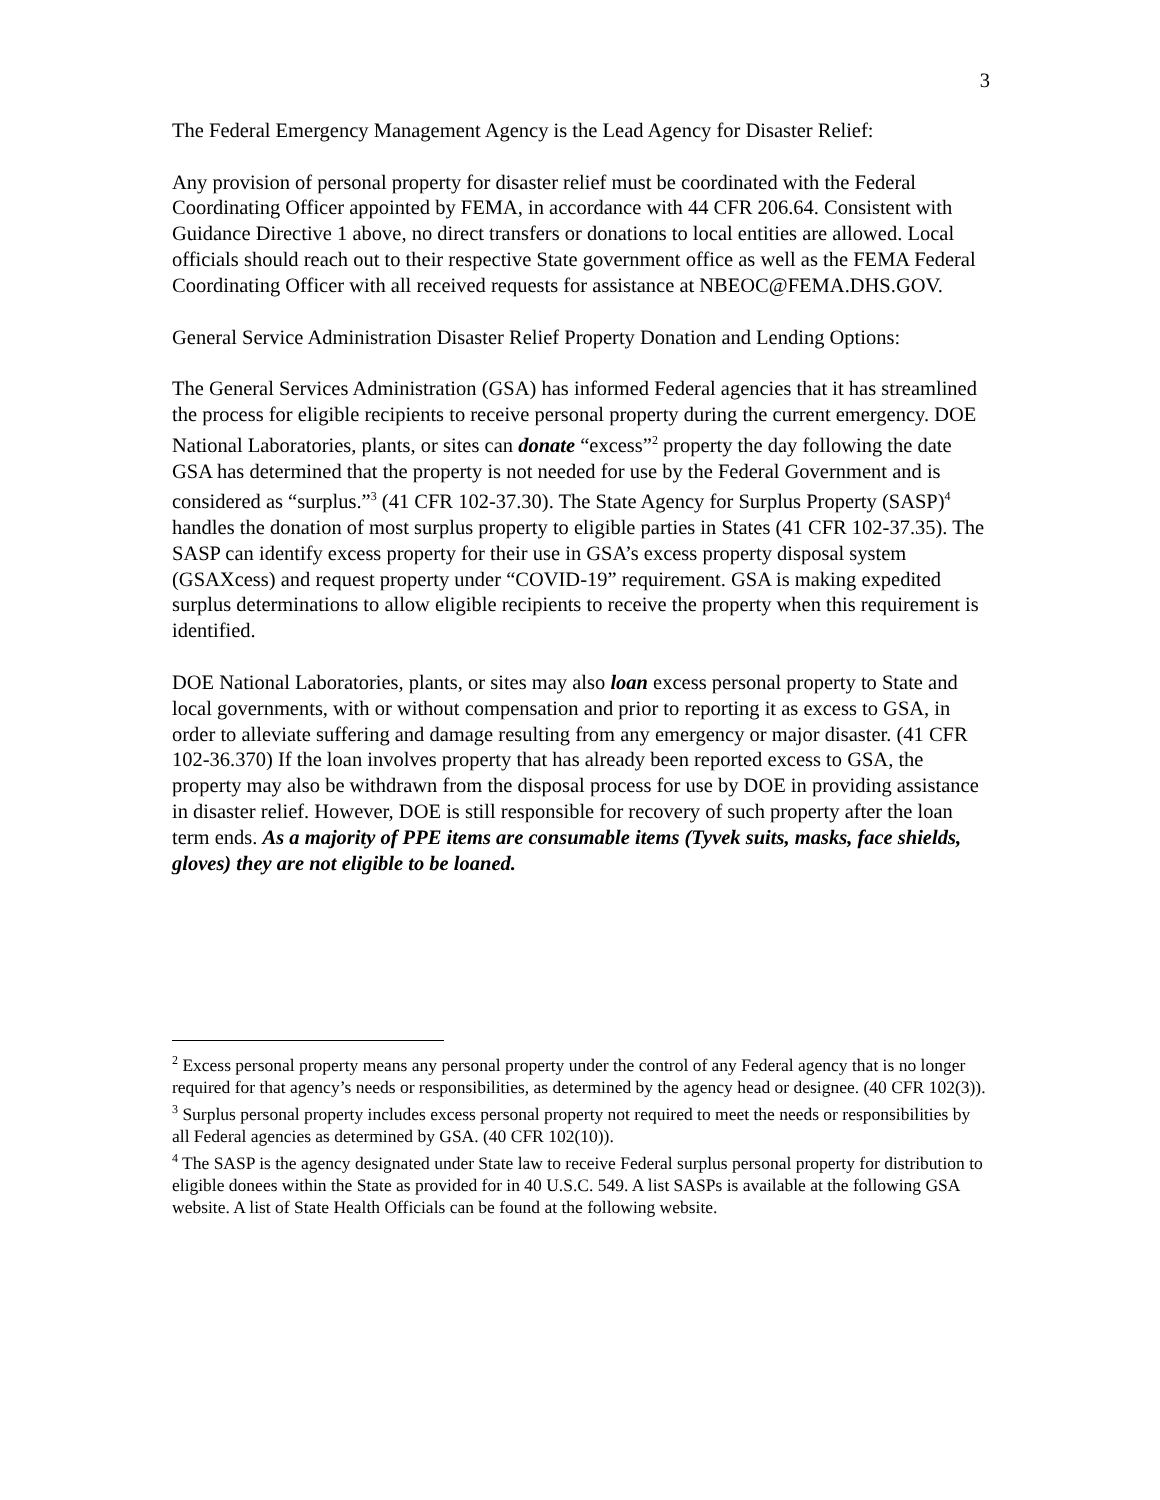3
The Federal Emergency Management Agency is the Lead Agency for Disaster Relief:
Any provision of personal property for disaster relief must be coordinated with the Federal Coordinating Officer appointed by FEMA, in accordance with 44 CFR 206.64. Consistent with Guidance Directive 1 above, no direct transfers or donations to local entities are allowed. Local officials should reach out to their respective State government office as well as the FEMA Federal Coordinating Officer with all received requests for assistance at NBEOC@FEMA.DHS.GOV.
General Service Administration Disaster Relief Property Donation and Lending Options:
The General Services Administration (GSA) has informed Federal agencies that it has streamlined the process for eligible recipients to receive personal property during the current emergency. DOE National Laboratories, plants, or sites can donate “excess”<sup>2</sup> property the day following the date GSA has determined that the property is not needed for use by the Federal Government and is considered as “surplus.”<sup>3</sup> (41 CFR 102-37.30). The State Agency for Surplus Property (SASP)<sup>4</sup> handles the donation of most surplus property to eligible parties in States (41 CFR 102-37.35). The SASP can identify excess property for their use in GSA’s excess property disposal system (GSAXcess) and request property under “COVID-19” requirement. GSA is making expedited surplus determinations to allow eligible recipients to receive the property when this requirement is identified.
DOE National Laboratories, plants, or sites may also loan excess personal property to State and local governments, with or without compensation and prior to reporting it as excess to GSA, in order to alleviate suffering and damage resulting from any emergency or major disaster. (41 CFR 102-36.370) If the loan involves property that has already been reported excess to GSA, the property may also be withdrawn from the disposal process for use by DOE in providing assistance in disaster relief. However, DOE is still responsible for recovery of such property after the loan term ends. As a majority of PPE items are consumable items (Tyvek suits, masks, face shields, gloves) they are not eligible to be loaned.
<sup>2</sup> Excess personal property means any personal property under the control of any Federal agency that is no longer required for that agency’s needs or responsibilities, as determined by the agency head or designee. (40 CFR 102(3)).
<sup>3</sup> Surplus personal property includes excess personal property not required to meet the needs or responsibilities by all Federal agencies as determined by GSA. (40 CFR 102(10)).
<sup>4</sup> The SASP is the agency designated under State law to receive Federal surplus personal property for distribution to eligible donees within the State as provided for in 40 U.S.C. 549. A list SASPs is available at the following GSA website. A list of State Health Officials can be found at the following website.